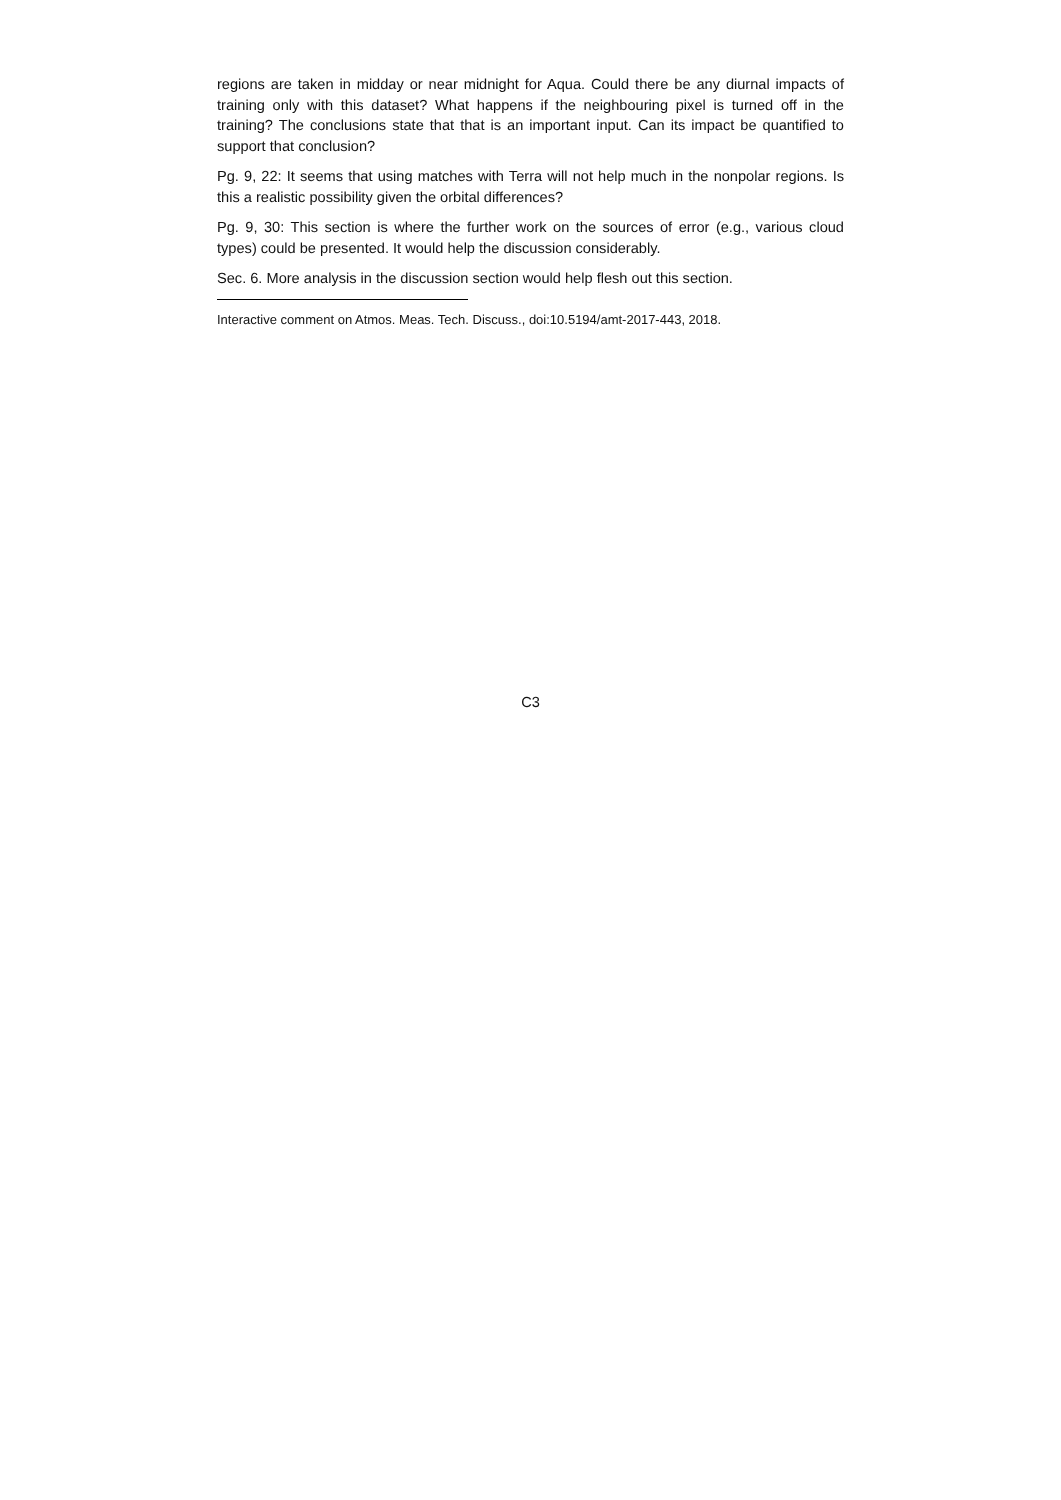regions are taken in midday or near midnight for Aqua. Could there be any diurnal impacts of training only with this dataset? What happens if the neighbouring pixel is turned off in the training? The conclusions state that that is an important input. Can its impact be quantified to support that conclusion?
Pg. 9, 22: It seems that using matches with Terra will not help much in the nonpolar regions. Is this a realistic possibility given the orbital differences?
Pg. 9, 30: This section is where the further work on the sources of error (e.g., various cloud types) could be presented. It would help the discussion considerably.
Sec. 6. More analysis in the discussion section would help flesh out this section.
Interactive comment on Atmos. Meas. Tech. Discuss., doi:10.5194/amt-2017-443, 2018.
C3